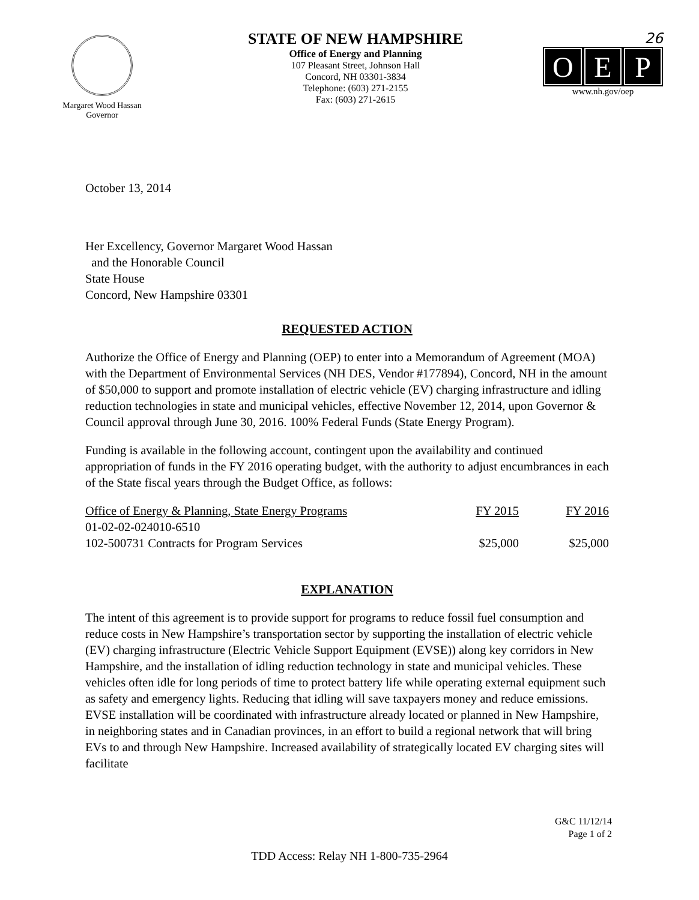Margaret Wood Hassan
Governor
STATE OF NEW HAMPSHIRE
Office of Energy and Planning
107 Pleasant Street, Johnson Hall
Concord, NH 03301-3834
Telephone: (603) 271-2155
Fax: (603) 271-2615
26
O E P
www.nh.gov/oep
October 13, 2014
Her Excellency, Governor Margaret Wood Hassan
and the Honorable Council
State House
Concord, New Hampshire 03301
REQUESTED ACTION
Authorize the Office of Energy and Planning (OEP) to enter into a Memorandum of Agreement (MOA) with the Department of Environmental Services (NH DES, Vendor #177894), Concord, NH in the amount of $50,000 to support and promote installation of electric vehicle (EV) charging infrastructure and idling reduction technologies in state and municipal vehicles, effective November 12, 2014, upon Governor & Council approval through June 30, 2016. 100% Federal Funds (State Energy Program).
Funding is available in the following account, contingent upon the availability and continued appropriation of funds in the FY 2016 operating budget, with the authority to adjust encumbrances in each of the State fiscal years through the Budget Office, as follows:
| Office of Energy & Planning, State Energy Programs | FY 2015 | FY 2016 |
| 01-02-02-024010-6510 | | |
| 102-500731 Contracts for Program Services | $25,000 | $25,000 |
EXPLANATION
The intent of this agreement is to provide support for programs to reduce fossil fuel consumption and reduce costs in New Hampshire’s transportation sector by supporting the installation of electric vehicle (EV) charging infrastructure (Electric Vehicle Support Equipment (EVSE)) along key corridors in New Hampshire, and the installation of idling reduction technology in state and municipal vehicles. These vehicles often idle for long periods of time to protect battery life while operating external equipment such as safety and emergency lights. Reducing that idling will save taxpayers money and reduce emissions. EVSE installation will be coordinated with infrastructure already located or planned in New Hampshire, in neighboring states and in Canadian provinces, in an effort to build a regional network that will bring EVs to and through New Hampshire. Increased availability of strategically located EV charging sites will facilitate
G&C 11/12/14
Page 1 of 2
TDD Access: Relay NH 1-800-735-2964